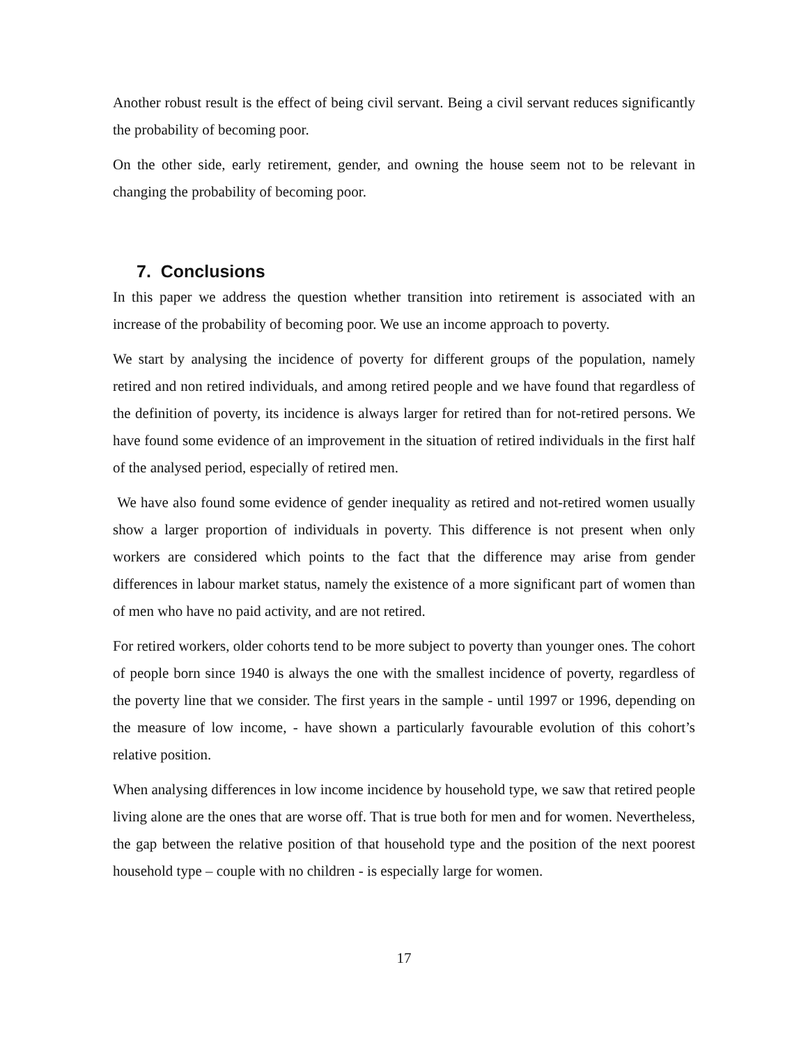Another robust result is the effect of being civil servant. Being a civil servant reduces significantly the probability of becoming poor.
On the other side, early retirement, gender, and owning the house seem not to be relevant in changing the probability of becoming poor.
7. Conclusions
In this paper we address the question whether transition into retirement is associated with an increase of the probability of becoming poor. We use an income approach to poverty.
We start by analysing the incidence of poverty for different groups of the population, namely retired and non retired individuals, and among retired people and we have found that regardless of the definition of poverty, its incidence is always larger for retired than for not-retired persons. We have found some evidence of an improvement in the situation of retired individuals in the first half of the analysed period, especially of retired men.
We have also found some evidence of gender inequality as retired and not-retired women usually show a larger proportion of individuals in poverty. This difference is not present when only workers are considered which points to the fact that the difference may arise from gender differences in labour market status, namely the existence of a more significant part of women than of men who have no paid activity, and are not retired.
For retired workers, older cohorts tend to be more subject to poverty than younger ones. The cohort of people born since 1940 is always the one with the smallest incidence of poverty, regardless of the poverty line that we consider. The first years in the sample - until 1997 or 1996, depending on the measure of low income, - have shown a particularly favourable evolution of this cohort’s relative position.
When analysing differences in low income incidence by household type, we saw that retired people living alone are the ones that are worse off. That is true both for men and for women. Nevertheless, the gap between the relative position of that household type and the position of the next poorest household type – couple with no children - is especially large for women.
17